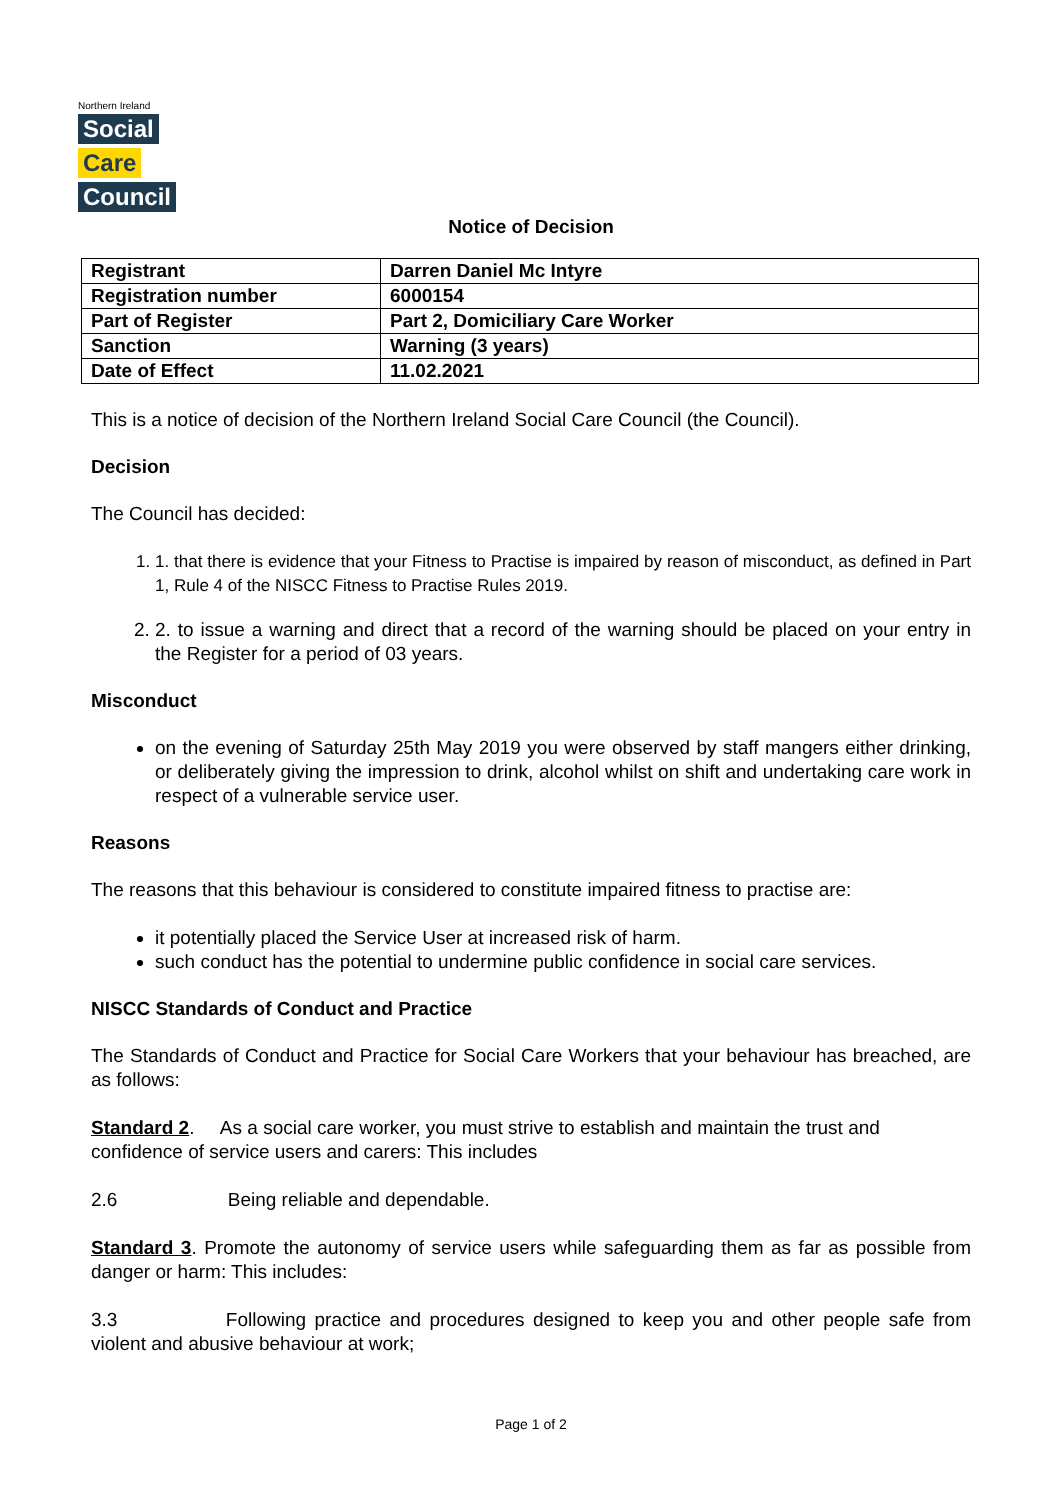Northern Ireland
Social
Care
Council
Notice of Decision
| Registrant | Darren Daniel Mc Intyre |
| Registration number | 6000154 |
| Part of Register | Part 2, Domiciliary Care Worker |
| Sanction | Warning (3 years) |
| Date of Effect | 11.02.2021 |
This is a notice of decision of the Northern Ireland Social Care Council (the Council).
Decision
The Council has decided:
1. 1. that there is evidence that your Fitness to Practise is impaired by reason of misconduct, as defined in Part 1, Rule 4 of the NISCC Fitness to Practise Rules 2019.
2. 2. to issue a warning and direct that a record of the warning should be placed on your entry in the Register for a period of 03 years.
Misconduct
on the evening of Saturday 25th May 2019 you were observed by staff mangers either drinking, or deliberately giving the impression to drink, alcohol whilst on shift and undertaking care work in respect of a vulnerable service user.
Reasons
The reasons that this behaviour is considered to constitute impaired fitness to practise are:
it potentially placed the Service User at increased risk of harm.
such conduct has the potential to undermine public confidence in social care services.
NISCC Standards of Conduct and Practice
The Standards of Conduct and Practice for Social Care Workers that your behaviour has breached, are as follows:
Standard 2. As a social care worker, you must strive to establish and maintain the trust and
confidence of service users and carers: This includes
2.6 Being reliable and dependable.
Standard 3. Promote the autonomy of service users while safeguarding them as far as possible from danger or harm: This includes:
3.3 Following practice and procedures designed to keep you and other people safe from violent and abusive behaviour at work;
Page 1 of 2